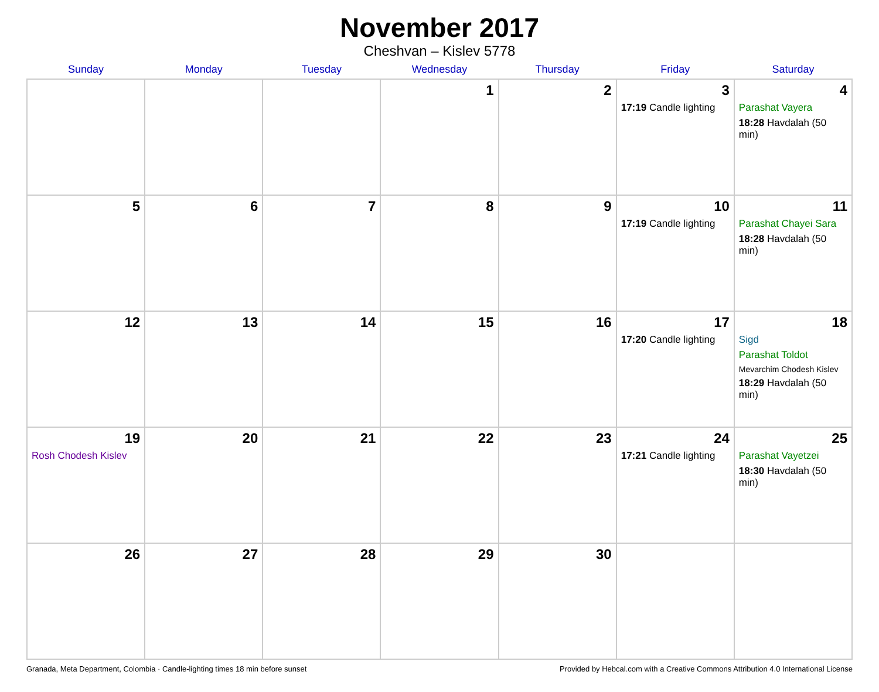November 2017
Cheshvan – Kislev 5778
| Sunday | Monday | Tuesday | Wednesday | Thursday | Friday | Saturday |
| --- | --- | --- | --- | --- | --- | --- |
| | | | 1 | 2 | 3 17:19 Candle lighting | 4 Parashat Vayera 18:28 Havdalah (50 min) |
| 5 | 6 | 7 | 8 | 9 | 10 17:19 Candle lighting | 11 Parashat Chayei Sara 18:28 Havdalah (50 min) |
| 12 | 13 | 14 | 15 | 16 | 17 17:20 Candle lighting | 18 Sigd Parashat Toldot Mevarchim Chodesh Kislev 18:29 Havdalah (50 min) |
| 19 Rosh Chodesh Kislev | 20 | 21 | 22 | 23 | 24 17:21 Candle lighting | 25 Parashat Vayetzei 18:30 Havdalah (50 min) |
| 26 | 27 | 28 | 29 | 30 | | |
Granada, Meta Department, Colombia · Candle-lighting times 18 min before sunset Provided by Hebcal.com with a Creative Commons Attribution 4.0 International License